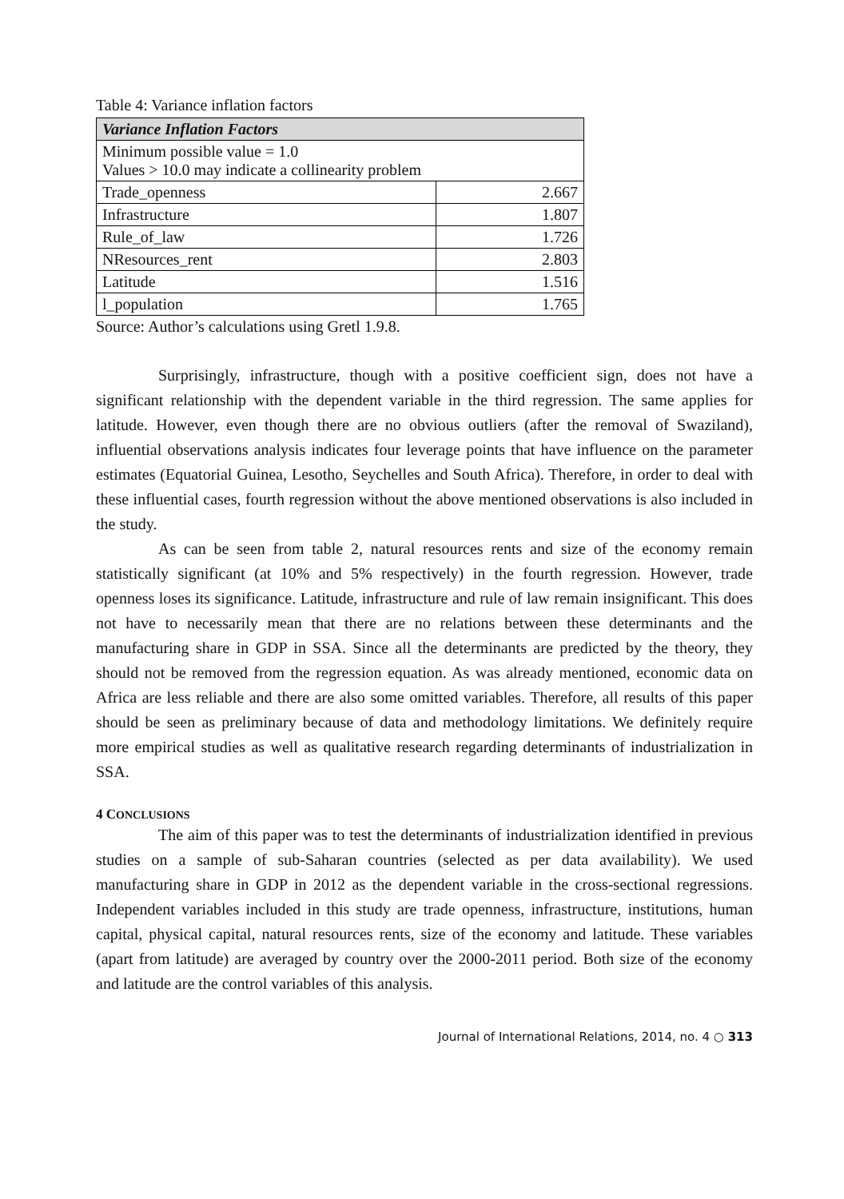Table 4: Variance inflation factors
| Variance Inflation Factors | |
| --- | --- |
| Minimum possible value = 1.0 Values > 10.0 may indicate a collinearity problem | |
| Trade_openness | 2.667 |
| Infrastructure | 1.807 |
| Rule_of_law | 1.726 |
| NResources_rent | 2.803 |
| Latitude | 1.516 |
| l_population | 1.765 |
Source: Author’s calculations using Gretl 1.9.8.
Surprisingly, infrastructure, though with a positive coefficient sign, does not have a significant relationship with the dependent variable in the third regression. The same applies for latitude. However, even though there are no obvious outliers (after the removal of Swaziland), influential observations analysis indicates four leverage points that have influence on the parameter estimates (Equatorial Guinea, Lesotho, Seychelles and South Africa). Therefore, in order to deal with these influential cases, fourth regression without the above mentioned observations is also included in the study.
As can be seen from table 2, natural resources rents and size of the economy remain statistically significant (at 10% and 5% respectively) in the fourth regression. However, trade openness loses its significance. Latitude, infrastructure and rule of law remain insignificant. This does not have to necessarily mean that there are no relations between these determinants and the manufacturing share in GDP in SSA. Since all the determinants are predicted by the theory, they should not be removed from the regression equation. As was already mentioned, economic data on Africa are less reliable and there are also some omitted variables. Therefore, all results of this paper should be seen as preliminary because of data and methodology limitations. We definitely require more empirical studies as well as qualitative research regarding determinants of industrialization in SSA.
4 CONCLUSIONS
The aim of this paper was to test the determinants of industrialization identified in previous studies on a sample of sub-Saharan countries (selected as per data availability). We used manufacturing share in GDP in 2012 as the dependent variable in the cross-sectional regressions. Independent variables included in this study are trade openness, infrastructure, institutions, human capital, physical capital, natural resources rents, size of the economy and latitude. These variables (apart from latitude) are averaged by country over the 2000-2011 period. Both size of the economy and latitude are the control variables of this analysis.
Journal of International Relations, 2014, no. 4 ○ 313